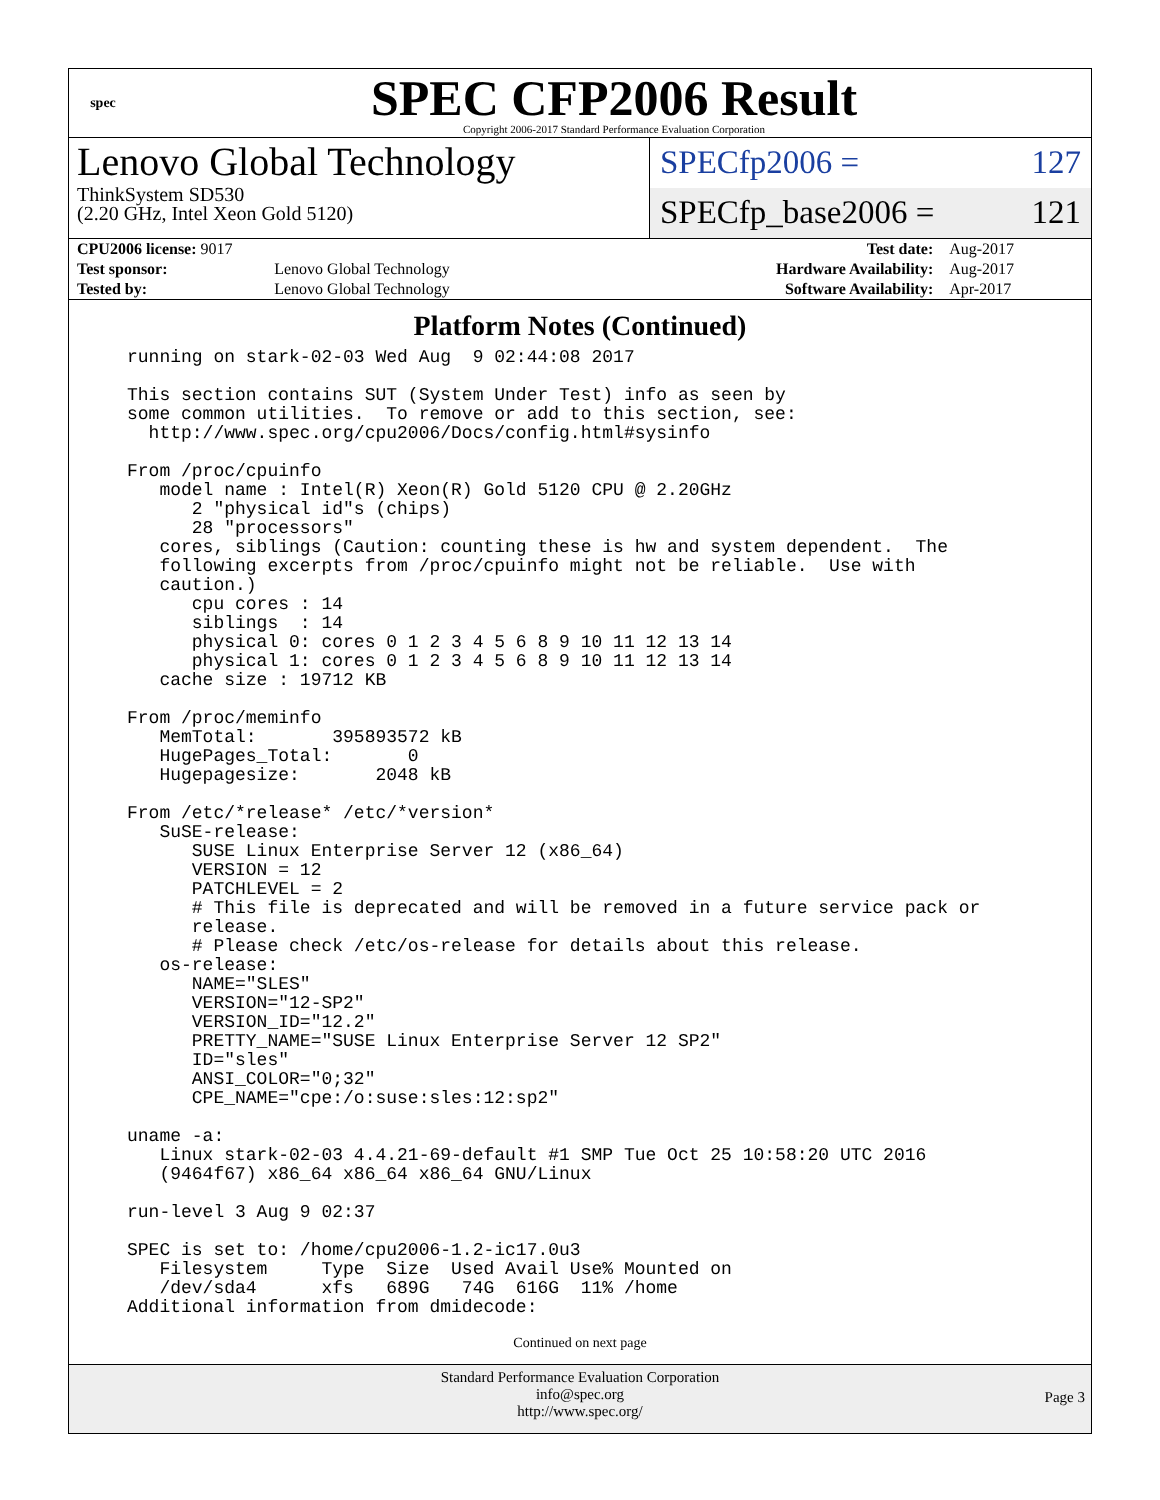spec
SPEC CFP2006 Result
Copyright 2006-2017 Standard Performance Evaluation Corporation
Lenovo Global Technology
ThinkSystem SD530
(2.20 GHz, Intel Xeon Gold 5120)
SPECfp2006 = 127
SPECfp_base2006 = 121
| CPU2006 license: 9017 | | Test date: | Aug-2017 |
| Test sponsor: | Lenovo Global Technology | Hardware Availability: | Aug-2017 |
| Tested by: | Lenovo Global Technology | Software Availability: | Apr-2017 |
Platform Notes (Continued)
running on stark-02-03 Wed Aug  9 02:44:08 2017

This section contains SUT (System Under Test) info as seen by
some common utilities.  To remove or add to this section, see:
  http://www.spec.org/cpu2006/Docs/config.html#sysinfo

From /proc/cpuinfo
   model name : Intel(R) Xeon(R) Gold 5120 CPU @ 2.20GHz
      2 "physical id"s (chips)
      28 "processors"
   cores, siblings (Caution: counting these is hw and system dependent.  The
   following excerpts from /proc/cpuinfo might not be reliable.  Use with
   caution.)
      cpu cores : 14
      siblings  : 14
      physical 0: cores 0 1 2 3 4 5 6 8 9 10 11 12 13 14
      physical 1: cores 0 1 2 3 4 5 6 8 9 10 11 12 13 14
   cache size : 19712 KB

From /proc/meminfo
   MemTotal:       395893572 kB
   HugePages_Total:       0
   Hugepagesize:       2048 kB

From /etc/*release* /etc/*version*
   SuSE-release:
      SUSE Linux Enterprise Server 12 (x86_64)
      VERSION = 12
      PATCHLEVEL = 2
      # This file is deprecated and will be removed in a future service pack or
      release.
      # Please check /etc/os-release for details about this release.
   os-release:
      NAME="SLES"
      VERSION="12-SP2"
      VERSION_ID="12.2"
      PRETTY_NAME="SUSE Linux Enterprise Server 12 SP2"
      ID="sles"
      ANSI_COLOR="0;32"
      CPE_NAME="cpe:/o:suse:sles:12:sp2"

uname -a:
   Linux stark-02-03 4.4.21-69-default #1 SMP Tue Oct 25 10:58:20 UTC 2016
   (9464f67) x86_64 x86_64 x86_64 GNU/Linux

run-level 3 Aug 9 02:37

SPEC is set to: /home/cpu2006-1.2-ic17.0u3
   Filesystem     Type  Size  Used Avail Use% Mounted on
   /dev/sda4      xfs   689G   74G  616G  11% /home
Additional information from dmidecode:
Continued on next page
Standard Performance Evaluation Corporation
info@spec.org
http://www.spec.org/
Page 3